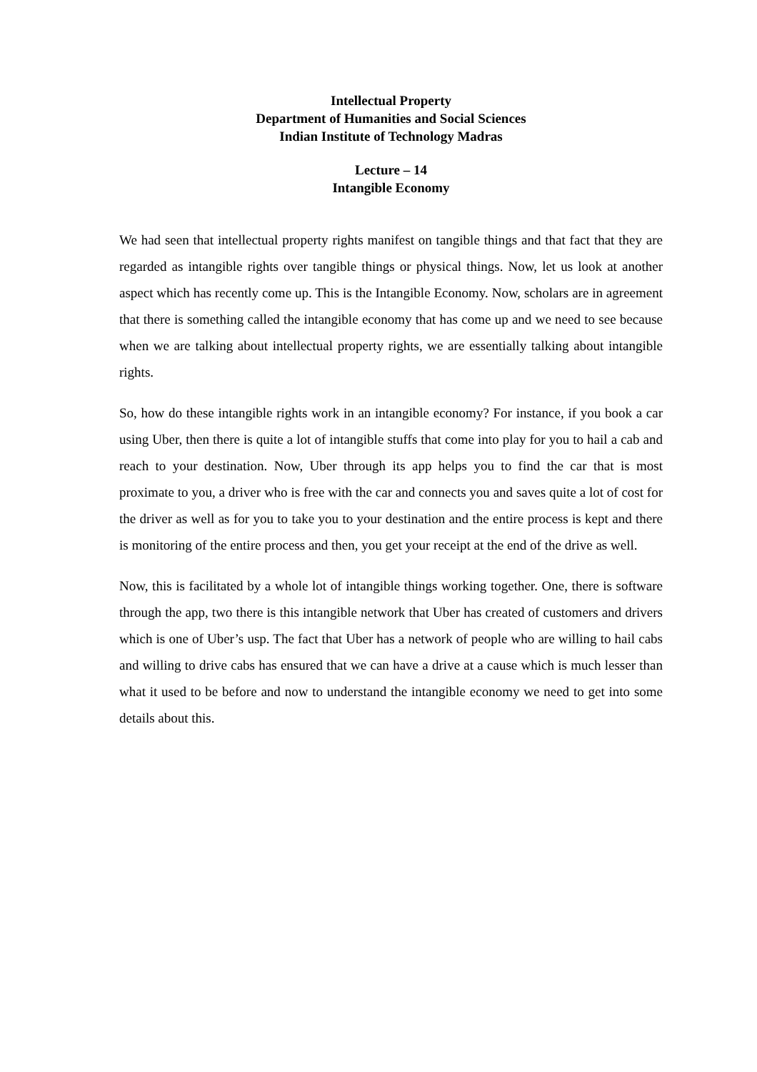Intellectual Property
Department of Humanities and Social Sciences
Indian Institute of Technology Madras
Lecture – 14
Intangible Economy
We had seen that intellectual property rights manifest on tangible things and that fact that they are regarded as intangible rights over tangible things or physical things. Now, let us look at another aspect which has recently come up. This is the Intangible Economy. Now, scholars are in agreement that there is something called the intangible economy that has come up and we need to see because when we are talking about intellectual property rights, we are essentially talking about intangible rights.
So, how do these intangible rights work in an intangible economy? For instance, if you book a car using Uber, then there is quite a lot of intangible stuffs that come into play for you to hail a cab and reach to your destination. Now, Uber through its app helps you to find the car that is most proximate to you, a driver who is free with the car and connects you and saves quite a lot of cost for the driver as well as for you to take you to your destination and the entire process is kept and there is monitoring of the entire process and then, you get your receipt at the end of the drive as well.
Now, this is facilitated by a whole lot of intangible things working together. One, there is software through the app, two there is this intangible network that Uber has created of customers and drivers which is one of Uber’s usp. The fact that Uber has a network of people who are willing to hail cabs and willing to drive cabs has ensured that we can have a drive at a cause which is much lesser than what it used to be before and now to understand the intangible economy we need to get into some details about this.